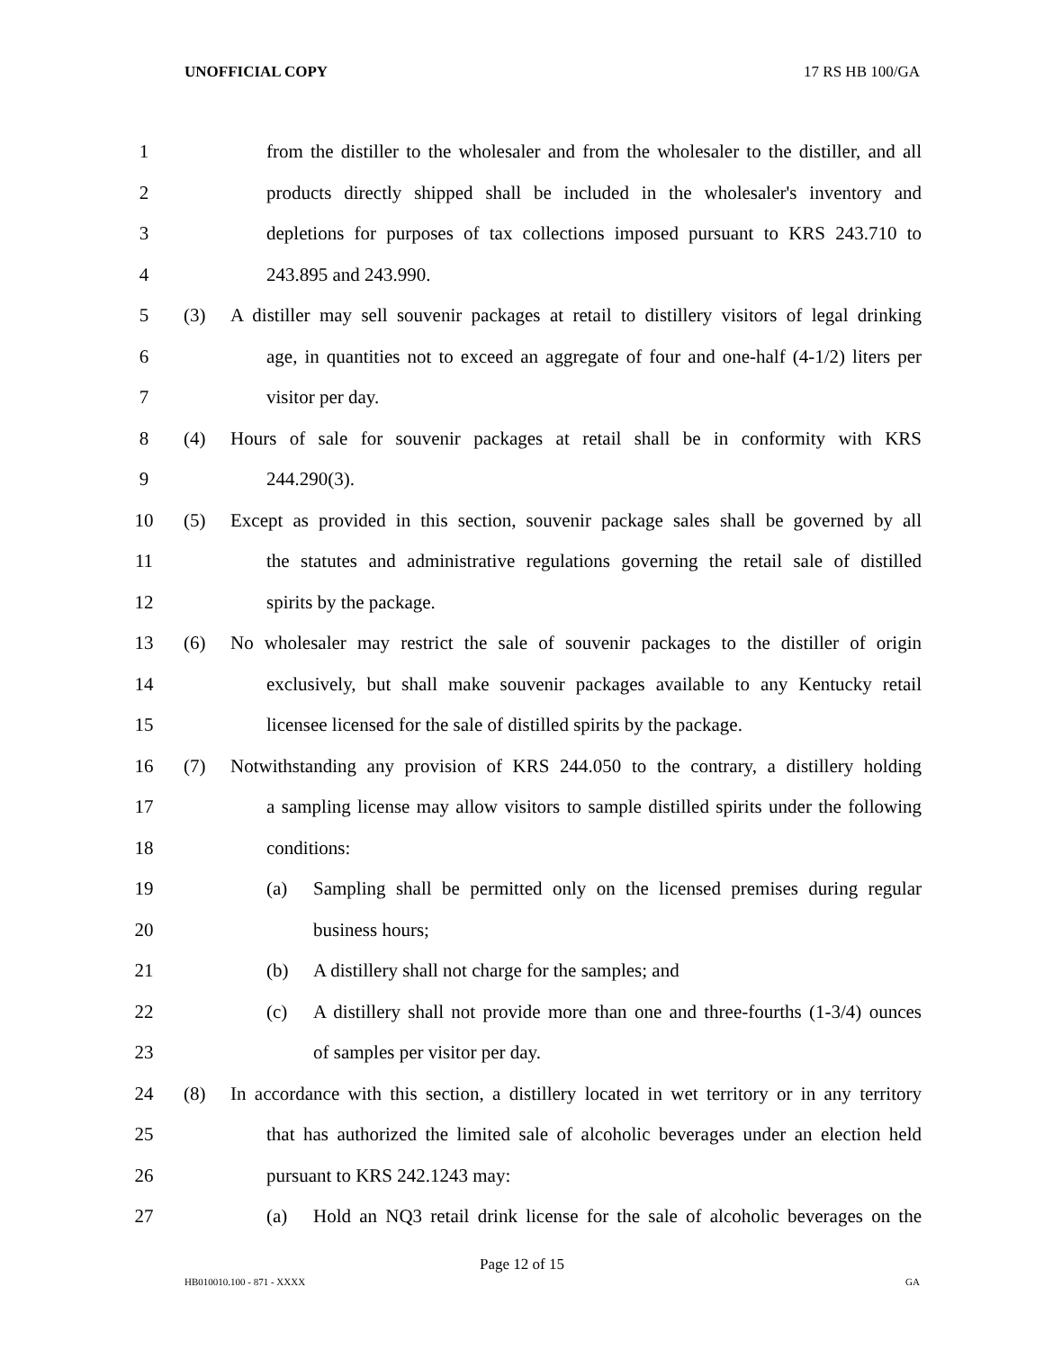UNOFFICIAL COPY 17 RS HB 100/GA
1 from the distiller to the wholesaler and from the wholesaler to the distiller, and all
2 products directly shipped shall be included in the wholesaler's inventory and
3 depletions for purposes of tax collections imposed pursuant to KRS 243.710 to
4 243.895 and 243.990.
5
(3) A distiller may sell souvenir packages at retail to distillery visitors of legal drinking
6 age, in quantities not to exceed an aggregate of four and one-half (4-1/2) liters per
7 visitor per day.
8
(4) Hours of sale for souvenir packages at retail shall be in conformity with KRS
9 244.290(3).
10
(5) Except as provided in this section, souvenir package sales shall be governed by all
11 the statutes and administrative regulations governing the retail sale of distilled
12 spirits by the package.
13
(6) No wholesaler may restrict the sale of souvenir packages to the distiller of origin
14 exclusively, but shall make souvenir packages available to any Kentucky retail
15 licensee licensed for the sale of distilled spirits by the package.
16
(7) Notwithstanding any provision of KRS 244.050 to the contrary, a distillery holding
17 a sampling license may allow visitors to sample distilled spirits under the following
18 conditions:
19
(a) Sampling shall be permitted only on the licensed premises during regular
20 business hours;
21
(b) A distillery shall not charge for the samples; and
22
(c) A distillery shall not provide more than one and three-fourths (1-3/4) ounces
23 of samples per visitor per day.
24
(8) In accordance with this section, a distillery located in wet territory or in any territory
25 that has authorized the limited sale of alcoholic beverages under an election held
26 pursuant to KRS 242.1243 may:
27
(a) Hold an NQ3 retail drink license for the sale of alcoholic beverages on the
Page 12 of 15
HB010010.100 - 871 - XXXX GA